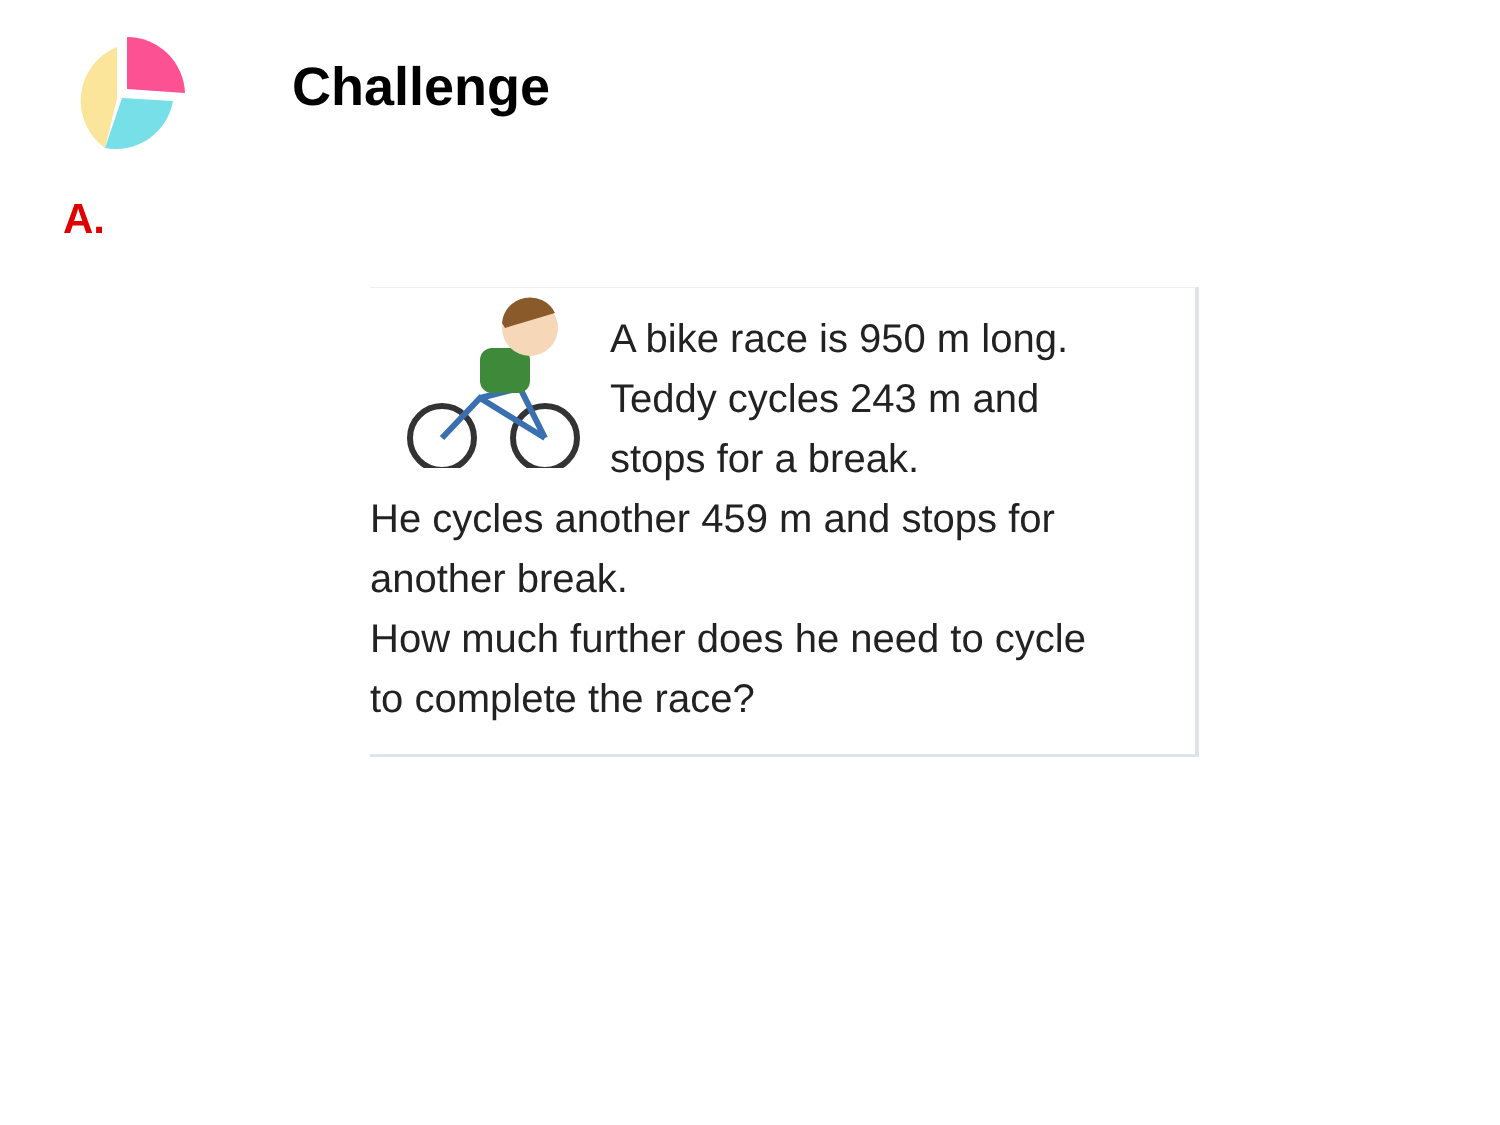Challenge
A.
A bike race is 950 m long.
Teddy cycles 243 m and
stops for a break.
He cycles another 459 m and stops for
another break.
How much further does he need to cycle
to complete the race?